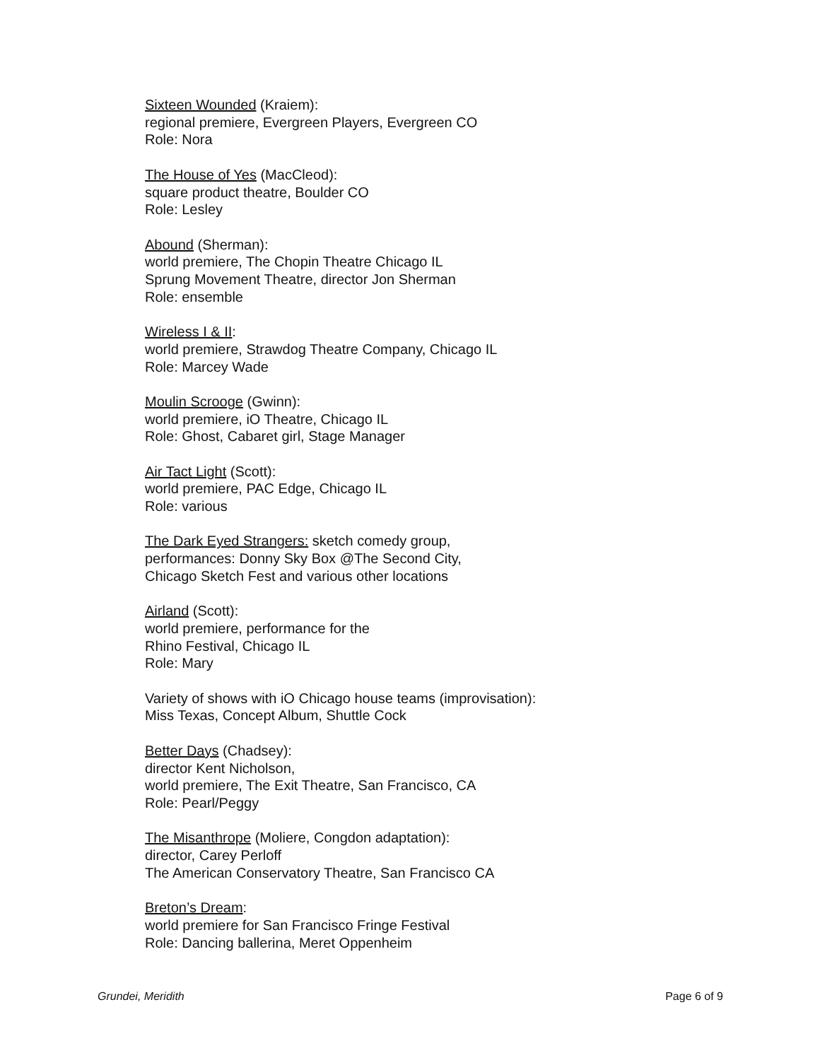Sixteen Wounded (Kraiem):
regional premiere, Evergreen Players, Evergreen CO
Role: Nora
The House of Yes (MacCleod):
square product theatre, Boulder CO
Role: Lesley
Abound (Sherman):
world premiere, The Chopin Theatre Chicago IL
Sprung Movement Theatre, director Jon Sherman
Role: ensemble
Wireless I & II:
world premiere, Strawdog Theatre Company, Chicago IL
Role: Marcey Wade
Moulin Scrooge (Gwinn):
world premiere, iO Theatre, Chicago IL
Role: Ghost, Cabaret girl, Stage Manager
Air Tact Light (Scott):
world premiere, PAC Edge, Chicago IL
Role: various
The Dark Eyed Strangers: sketch comedy group,
performances: Donny Sky Box @The Second City,
Chicago Sketch Fest and various other locations
Airland (Scott):
world premiere, performance for the
Rhino Festival, Chicago IL
Role: Mary
Variety of shows with iO Chicago house teams (improvisation):
Miss Texas, Concept Album, Shuttle Cock
Better Days (Chadsey):
director Kent Nicholson,
world premiere, The Exit Theatre, San Francisco, CA
Role: Pearl/Peggy
The Misanthrope (Moliere, Congdon adaptation):
director, Carey Perloff
The American Conservatory Theatre, San Francisco CA
Breton’s Dream:
world premiere for San Francisco Fringe Festival
Role: Dancing ballerina, Meret Oppenheim
Grundei, Meridith Page 6 of 9